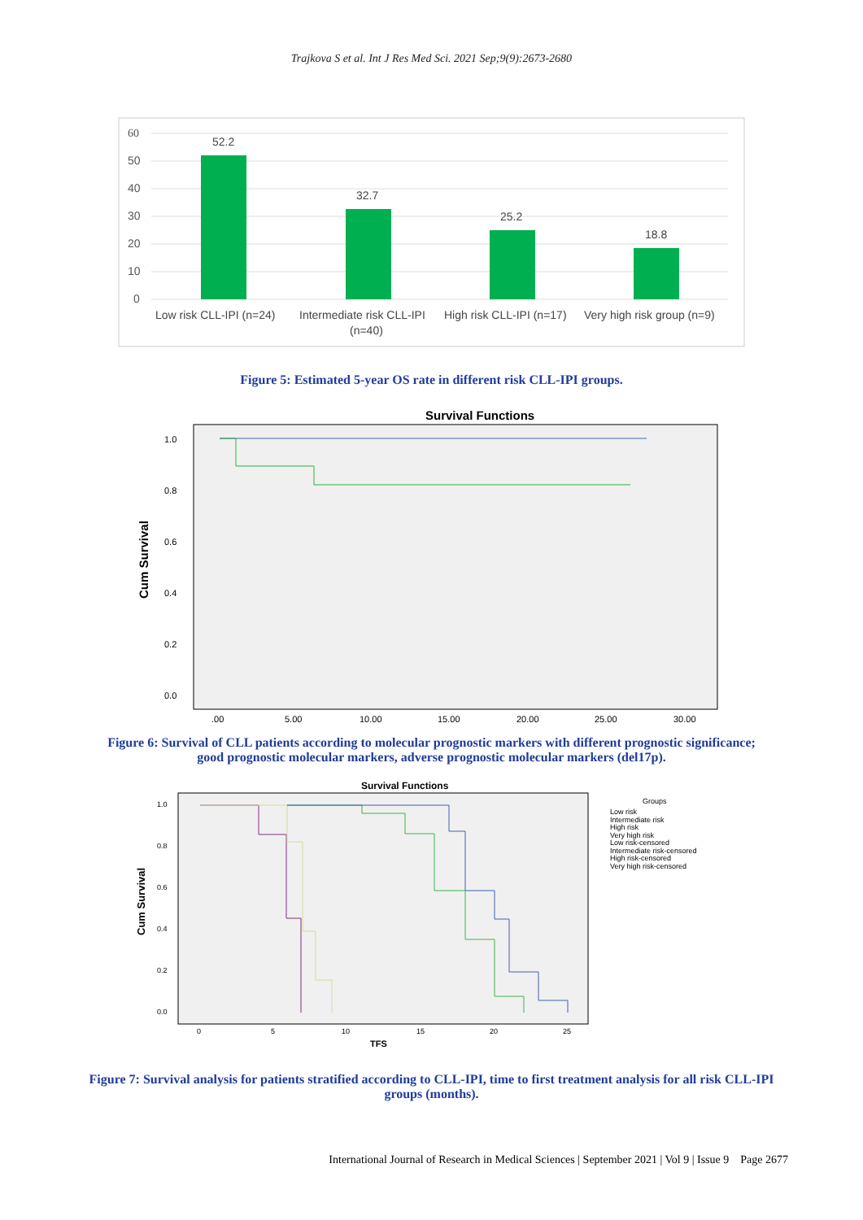Trajkova S et al. Int J Res Med Sci. 2021 Sep;9(9):2673-2680
60
50
40
30
20
10
0
52.2
32.7
25.2
18.8
Low risk CLL-IPI (n=24)
Intermediate risk CLL-IPI
(n=40)
High risk CLL-IPI (n=17)
Very high risk group (n=9)
Figure 5: Estimated 5-year OS rate in different risk CLL-IPI groups.
Survival Functions
1.0
0.8
0.6
0.4
0.2
0.0
.00
5.00
10.00
15.00
20.00
25.00
30.00
Cum Survival
Figure 6: Survival of CLL patients according to molecular prognostic markers with different prognostic significance; good prognostic molecular markers, adverse prognostic molecular markers (del17p).
Survival Functions
1.0
0.8
0.6
0.4
0.2
0.0
0
5
10
15
20
25
Groups
Low risk
Intermediate risk
High risk
Very high risk
Low risk-censored
Intermediate risk-censored
High risk-censored
Very high risk-censored
TFS
Cum Survival
Figure 7: Survival analysis for patients stratified according to CLL-IPI, time to first treatment analysis for all risk CLL-IPI groups (months).
International Journal of Research in Medical Sciences | September 2021 | Vol 9 | Issue 9 Page 2677